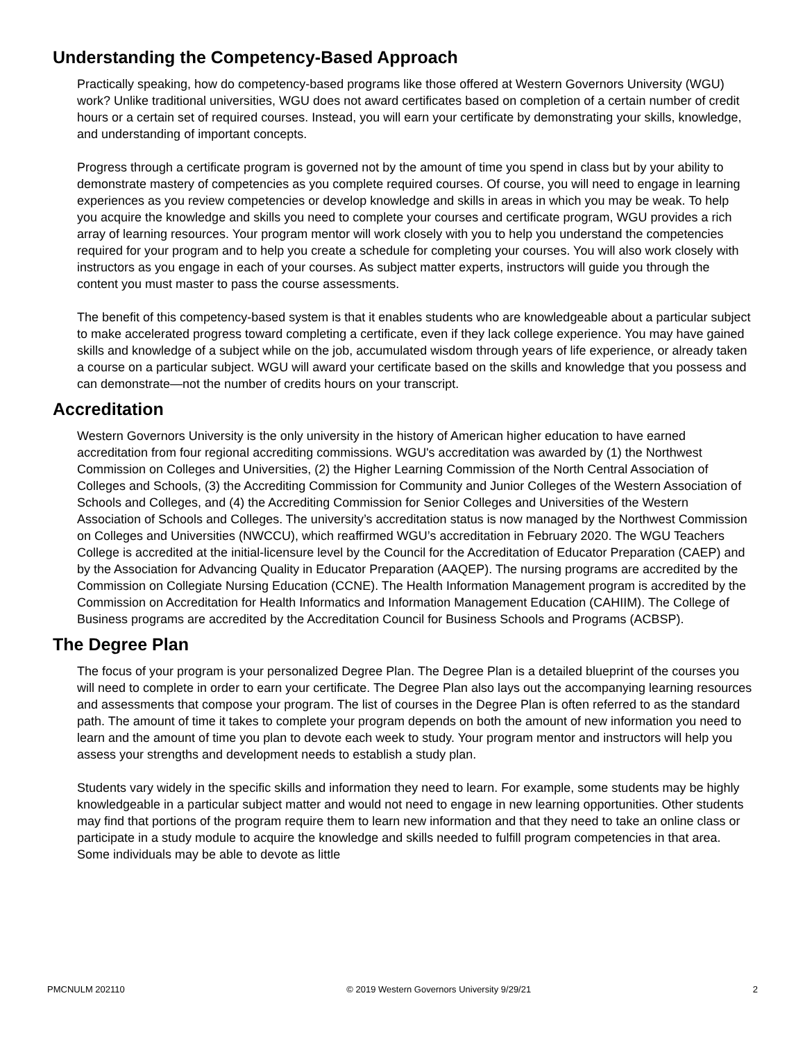Understanding the Competency-Based Approach
Practically speaking, how do competency-based programs like those offered at Western Governors University (WGU) work? Unlike traditional universities, WGU does not award certificates based on completion of a certain number of credit hours or a certain set of required courses. Instead, you will earn your certificate by demonstrating your skills, knowledge, and understanding of important concepts.
Progress through a certificate program is governed not by the amount of time you spend in class but by your ability to demonstrate mastery of competencies as you complete required courses. Of course, you will need to engage in learning experiences as you review competencies or develop knowledge and skills in areas in which you may be weak. To help you acquire the knowledge and skills you need to complete your courses and certificate program, WGU provides a rich array of learning resources. Your program mentor will work closely with you to help you understand the competencies required for your program and to help you create a schedule for completing your courses. You will also work closely with instructors as you engage in each of your courses. As subject matter experts, instructors will guide you through the content you must master to pass the course assessments.
The benefit of this competency-based system is that it enables students who are knowledgeable about a particular subject to make accelerated progress toward completing a certificate, even if they lack college experience. You may have gained skills and knowledge of a subject while on the job, accumulated wisdom through years of life experience, or already taken a course on a particular subject. WGU will award your certificate based on the skills and knowledge that you possess and can demonstrate—not the number of credits hours on your transcript.
Accreditation
Western Governors University is the only university in the history of American higher education to have earned accreditation from four regional accrediting commissions. WGU's accreditation was awarded by (1) the Northwest Commission on Colleges and Universities, (2) the Higher Learning Commission of the North Central Association of Colleges and Schools, (3) the Accrediting Commission for Community and Junior Colleges of the Western Association of Schools and Colleges, and (4) the Accrediting Commission for Senior Colleges and Universities of the Western Association of Schools and Colleges. The university’s accreditation status is now managed by the Northwest Commission on Colleges and Universities (NWCCU), which reaffirmed WGU’s accreditation in February 2020. The WGU Teachers College is accredited at the initial-licensure level by the Council for the Accreditation of Educator Preparation (CAEP) and by the Association for Advancing Quality in Educator Preparation (AAQEP). The nursing programs are accredited by the Commission on Collegiate Nursing Education (CCNE). The Health Information Management program is accredited by the Commission on Accreditation for Health Informatics and Information Management Education (CAHIIM). The College of Business programs are accredited by the Accreditation Council for Business Schools and Programs (ACBSP).
The Degree Plan
The focus of your program is your personalized Degree Plan. The Degree Plan is a detailed blueprint of the courses you will need to complete in order to earn your certificate. The Degree Plan also lays out the accompanying learning resources and assessments that compose your program. The list of courses in the Degree Plan is often referred to as the standard path. The amount of time it takes to complete your program depends on both the amount of new information you need to learn and the amount of time you plan to devote each week to study. Your program mentor and instructors will help you assess your strengths and development needs to establish a study plan.
Students vary widely in the specific skills and information they need to learn. For example, some students may be highly knowledgeable in a particular subject matter and would not need to engage in new learning opportunities. Other students may find that portions of the program require them to learn new information and that they need to take an online class or participate in a study module to acquire the knowledge and skills needed to fulfill program competencies in that area. Some individuals may be able to devote as little
PMCNULM 202110 © 2019 Western Governors University 9/29/21 2